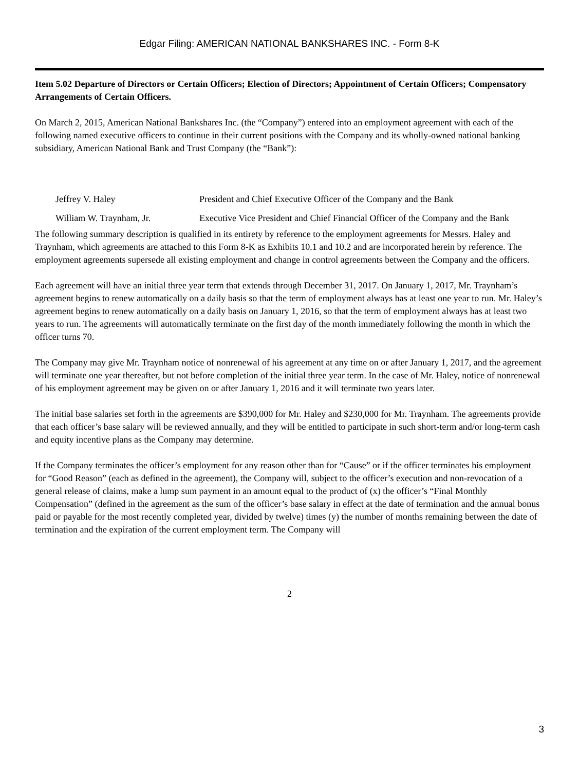Edgar Filing: AMERICAN NATIONAL BANKSHARES INC. - Form 8-K
Item 5.02 Departure of Directors or Certain Officers; Election of Directors; Appointment of Certain Officers; Compensatory Arrangements of Certain Officers.
On March 2, 2015, American National Bankshares Inc. (the “Company”) entered into an employment agreement with each of the following named executive officers to continue in their current positions with the Company and its wholly-owned national banking subsidiary, American National Bank and Trust Company (the “Bank”):
| Jeffrey V. Haley | President and Chief Executive Officer of the Company and the Bank |
| William W. Traynham, Jr. | Executive Vice President and Chief Financial Officer of the Company and the Bank |
The following summary description is qualified in its entirety by reference to the employment agreements for Messrs. Haley and Traynham, which agreements are attached to this Form 8-K as Exhibits 10.1 and 10.2 and are incorporated herein by reference. The employment agreements supersede all existing employment and change in control agreements between the Company and the officers.
Each agreement will have an initial three year term that extends through December 31, 2017. On January 1, 2017, Mr. Traynham’s agreement begins to renew automatically on a daily basis so that the term of employment always has at least one year to run. Mr. Haley’s agreement begins to renew automatically on a daily basis on January 1, 2016, so that the term of employment always has at least two years to run. The agreements will automatically terminate on the first day of the month immediately following the month in which the officer turns 70.
The Company may give Mr. Traynham notice of nonrenewal of his agreement at any time on or after January 1, 2017, and the agreement will terminate one year thereafter, but not before completion of the initial three year term. In the case of Mr. Haley, notice of nonrenewal of his employment agreement may be given on or after January 1, 2016 and it will terminate two years later.
The initial base salaries set forth in the agreements are $390,000 for Mr. Haley and $230,000 for Mr. Traynham. The agreements provide that each officer’s base salary will be reviewed annually, and they will be entitled to participate in such short-term and/or long-term cash and equity incentive plans as the Company may determine.
If the Company terminates the officer’s employment for any reason other than for “Cause” or if the officer terminates his employment for “Good Reason” (each as defined in the agreement), the Company will, subject to the officer’s execution and non-revocation of a general release of claims, make a lump sum payment in an amount equal to the product of (x) the officer’s “Final Monthly Compensation” (defined in the agreement as the sum of the officer’s base salary in effect at the date of termination and the annual bonus paid or payable for the most recently completed year, divided by twelve) times (y) the number of months remaining between the date of termination and the expiration of the current employment term. The Company will
2
3